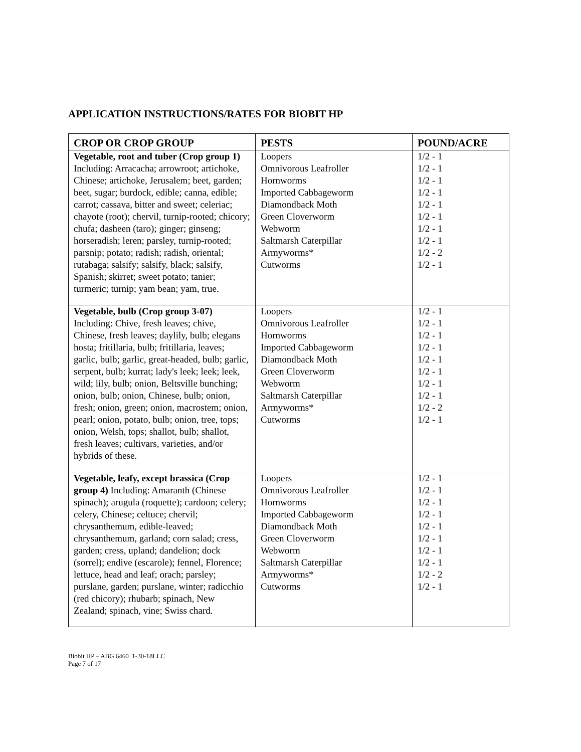APPLICATION INSTRUCTIONS/RATES FOR BIOBIT HP
| CROP OR CROP GROUP | PESTS | POUND/ACRE |
| --- | --- | --- |
| Vegetable, root and tuber (Crop group 1) Including: Arracacha; arrowroot; artichoke, Chinese; artichoke, Jerusalem; beet, garden; beet, sugar; burdock, edible; canna, edible; carrot; cassava, bitter and sweet; celeriac; chayote (root); chervil, turnip-rooted; chicory; chufa; dasheen (taro); ginger; ginseng; horseradish; leren; parsley, turnip-rooted; parsnip; potato; radish; radish, oriental; rutabaga; salsify; salsify, black; salsify, Spanish; skirret; sweet potato; tanier; turmeric; turnip; yam bean; yam, true. | Loopers Omnivorous Leafroller Hornworms Imported Cabbageworm Diamondback Moth Green Cloverworm Webworm Saltmarsh Caterpillar Armyworms* Cutworms | 1/2 - 1 1/2 - 1 1/2 - 1 1/2 - 1 1/2 - 1 1/2 - 1 1/2 - 1 1/2 - 1 1/2 - 2 1/2 - 1 |
| Vegetable, bulb (Crop group 3-07) Including: Chive, fresh leaves; chive, Chinese, fresh leaves; daylily, bulb; elegans hosta; fritillaria, bulb; fritillaria, leaves; garlic, bulb; garlic, great-headed, bulb; garlic, serpent, bulb; kurrat; lady's leek; leek; leek, wild; lily, bulb; onion, Beltsville bunching; onion, bulb; onion, Chinese, bulb; onion, fresh; onion, green; onion, macrostem; onion, pearl; onion, potato, bulb; onion, tree, tops; onion, Welsh, tops; shallot, bulb; shallot, fresh leaves; cultivars, varieties, and/or hybrids of these. | Loopers Omnivorous Leafroller Hornworms Imported Cabbageworm Diamondback Moth Green Cloverworm Webworm Saltmarsh Caterpillar Armyworms* Cutworms | 1/2 - 1 1/2 - 1 1/2 - 1 1/2 - 1 1/2 - 1 1/2 - 1 1/2 - 1 1/2 - 1 1/2 - 2 1/2 - 1 |
| Vegetable, leafy, except brassica (Crop group 4) Including: Amaranth (Chinese spinach); arugula (roquette); cardoon; celery; celery, Chinese; celtuce; chervil; chrysanthemum, edible-leaved; chrysanthemum, garland; corn salad; cress, garden; cress, upland; dandelion; dock (sorrel); endive (escarole); fennel, Florence; lettuce, head and leaf; orach; parsley; purslane, garden; purslane, winter; radicchio (red chicory); rhubarb; spinach, New Zealand; spinach, vine; Swiss chard. | Loopers Omnivorous Leafroller Hornworms Imported Cabbageworm Diamondback Moth Green Cloverworm Webworm Saltmarsh Caterpillar Armyworms* Cutworms | 1/2 - 1 1/2 - 1 1/2 - 1 1/2 - 1 1/2 - 1 1/2 - 1 1/2 - 1 1/2 - 1 1/2 - 2 1/2 - 1 |
Biobit HP – ABG 6460_1-30-18LLC
Page 7 of 17